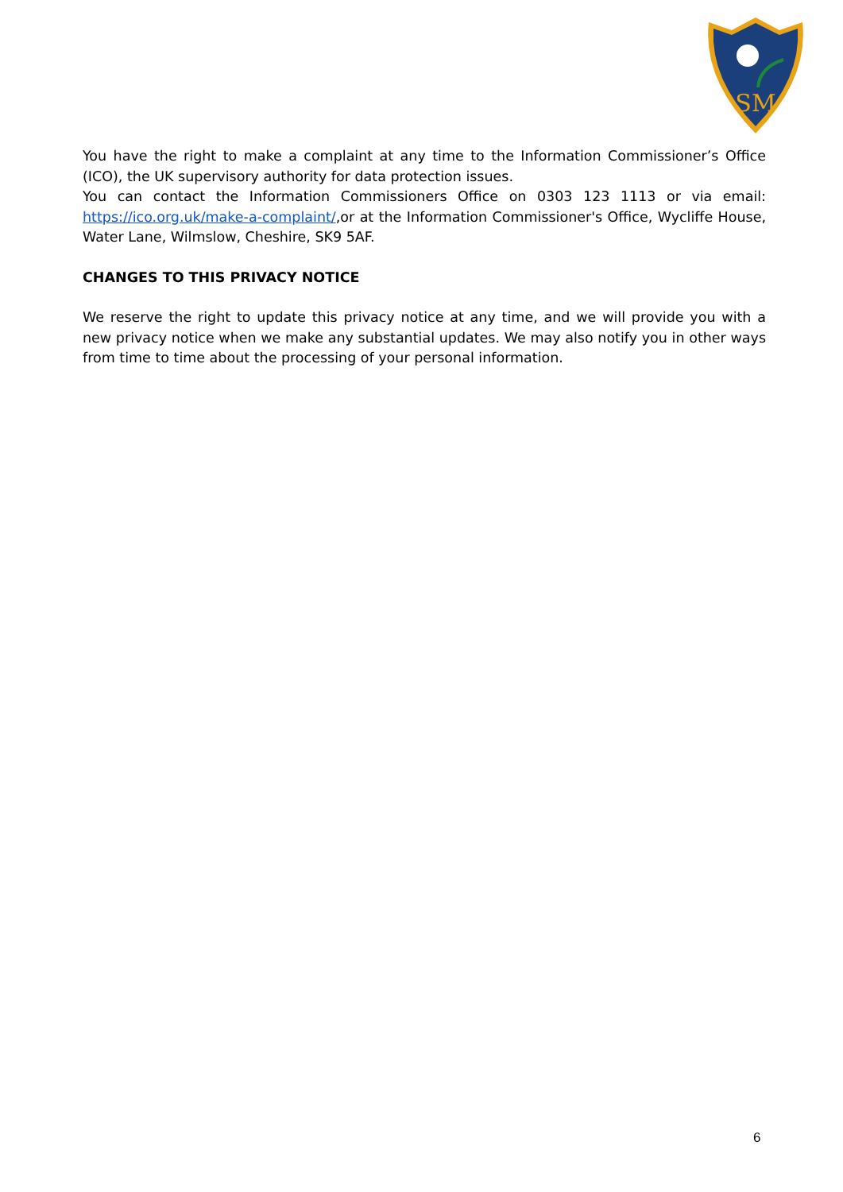SM
You have the right to make a complaint at any time to the Information Commissioner’s Office (ICO), the UK supervisory authority for data protection issues.
You can contact the Information Commissioners Office on 0303 123 1113 or via email: https://ico.org.uk/make-a-complaint/,or at the Information Commissioner's Office, Wycliffe House, Water Lane, Wilmslow, Cheshire, SK9 5AF.
CHANGES TO THIS PRIVACY NOTICE
We reserve the right to update this privacy notice at any time, and we will provide you with a new privacy notice when we make any substantial updates. We may also notify you in other ways from time to time about the processing of your personal information.
6